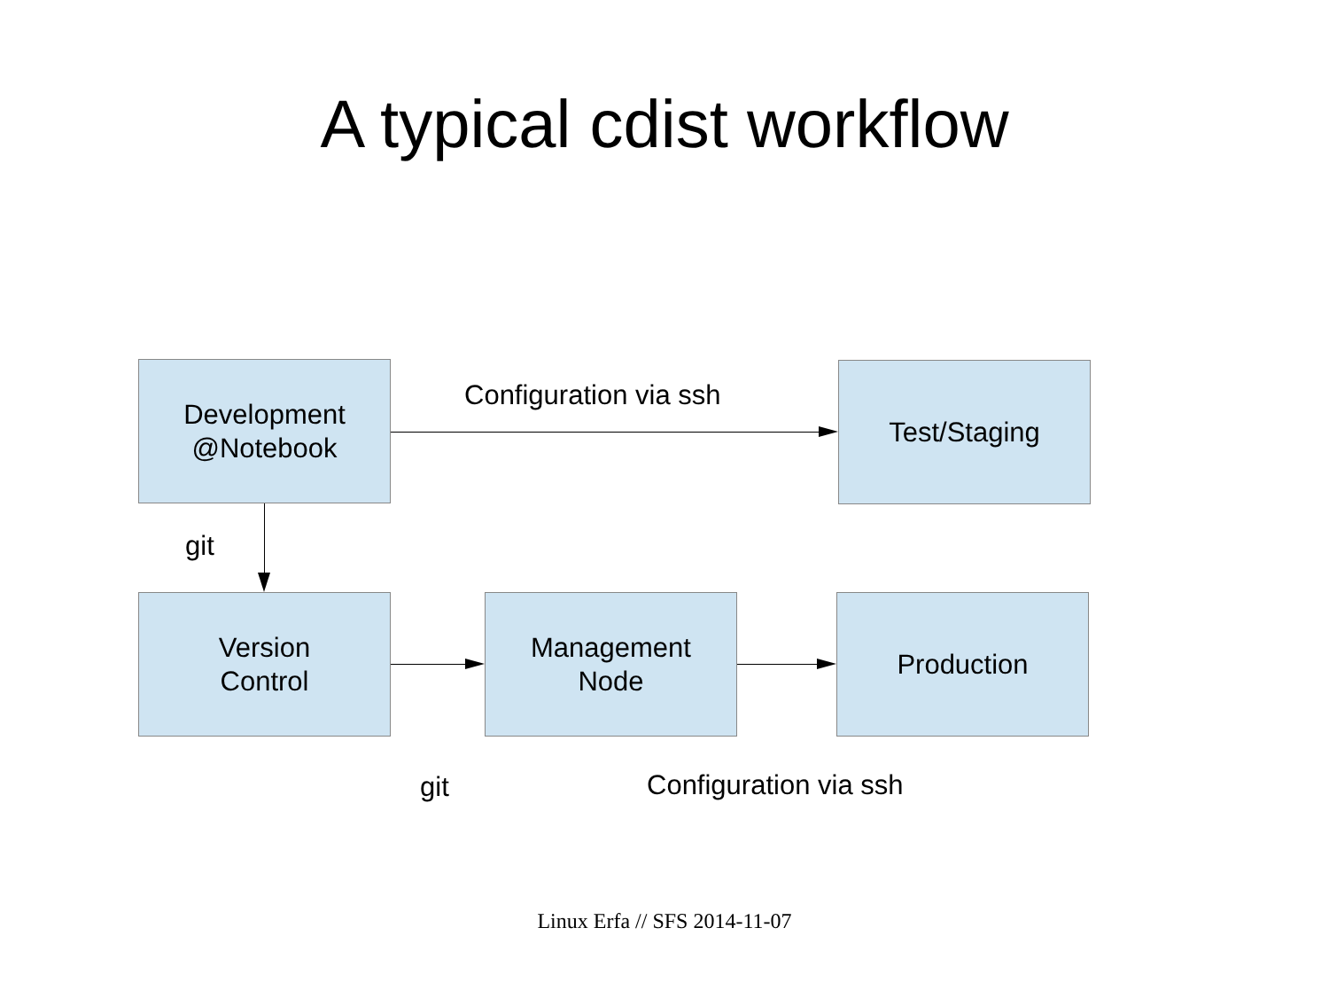A typical cdist workflow
Development
@Notebook
Configuration via ssh
Test/Staging
git
Version
Control
Management
Node
Production
git Configuration via ssh
Linux Erfa // SFS 2014-11-07